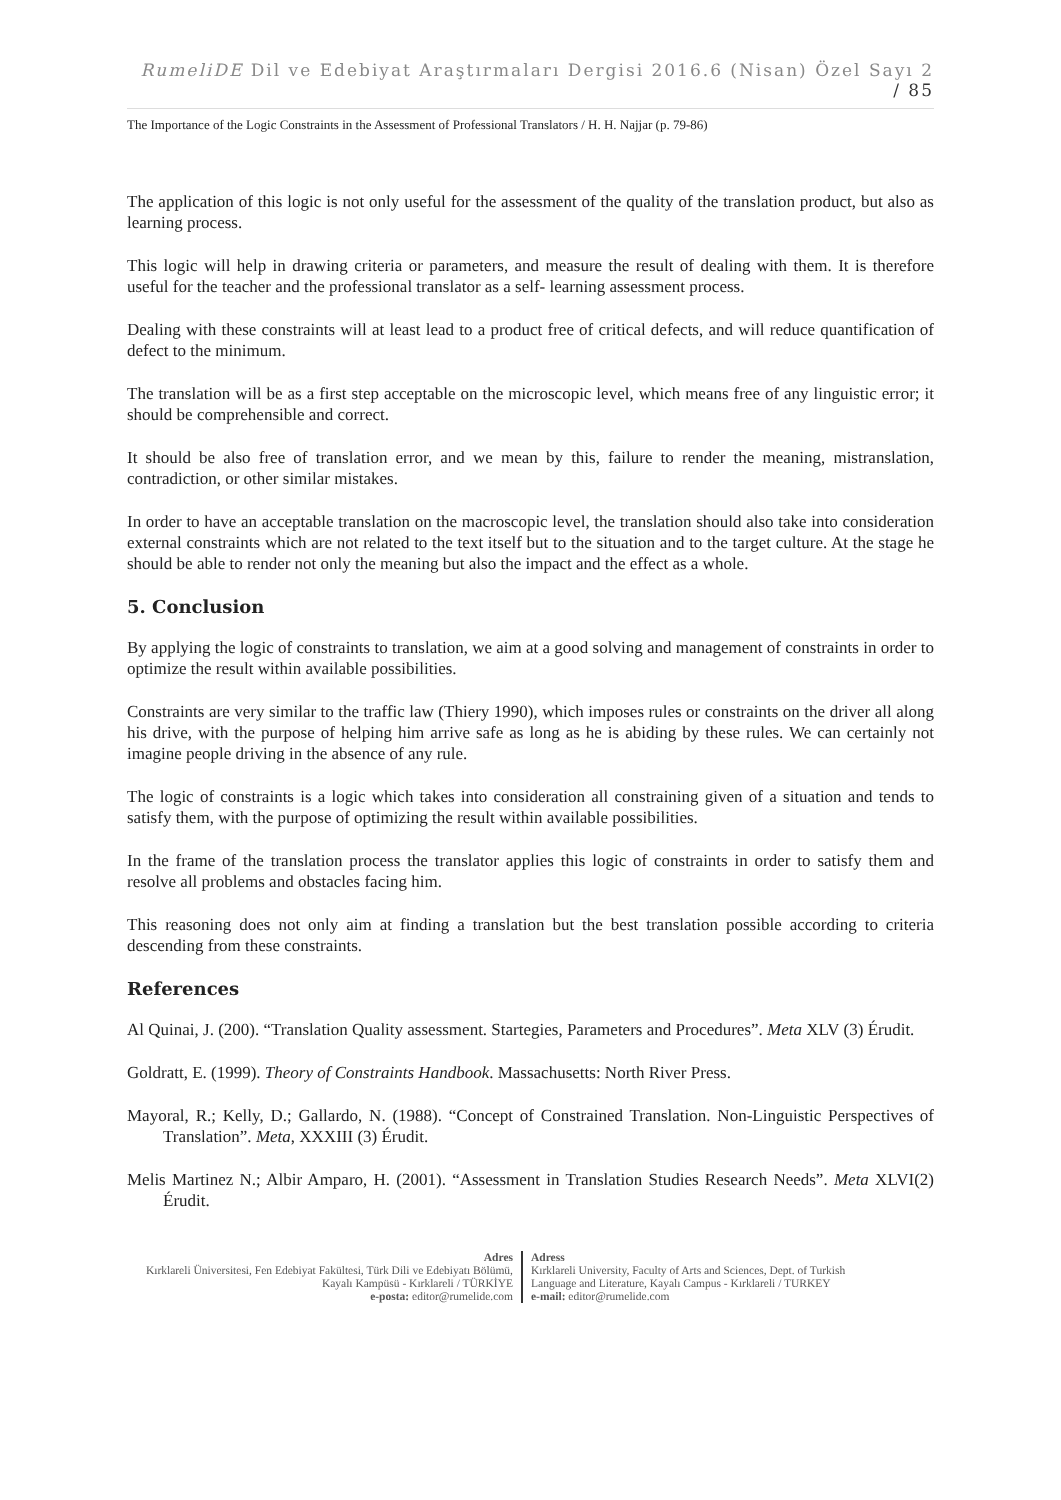RumeliDE Dil ve Edebiyat Araştırmaları Dergisi 2016.6 (Nisan) Özel Sayı 2 / 85
The Importance of the Logic Constraints in the Assessment of Professional Translators / H. H. Najjar (p. 79-86)
The application of this logic is not only useful for the assessment of the quality of the translation product, but also as learning process.
This logic will help in drawing criteria or parameters, and measure the result of dealing with them. It is therefore useful for the teacher and the professional translator as a self- learning assessment process.
Dealing with these constraints will at least lead to a product free of critical defects, and will reduce quantification of defect to the minimum.
The translation will be as a first step acceptable on the microscopic level, which means free of any linguistic error; it should be comprehensible and correct.
It should be also free of translation error, and we mean by this, failure to render the meaning, mistranslation, contradiction, or other similar mistakes.
In order to have an acceptable translation on the macroscopic level, the translation should also take into consideration external constraints which are not related to the text itself but to the situation and to the target culture. At the stage he should be able to render not only the meaning but also the impact and the effect as a whole.
5. Conclusion
By applying the logic of constraints to translation, we aim at a good solving and management of constraints in order to optimize the result within available possibilities.
Constraints are very similar to the traffic law (Thiery 1990), which imposes rules or constraints on the driver all along his drive, with the purpose of helping him arrive safe as long as he is abiding by these rules. We can certainly not imagine people driving in the absence of any rule.
The logic of constraints is a logic which takes into consideration all constraining given of a situation and tends to satisfy them, with the purpose of optimizing the result within available possibilities.
In the frame of the translation process the translator applies this logic of constraints in order to satisfy them and resolve all problems and obstacles facing him.
This reasoning does not only aim at finding a translation but the best translation possible according to criteria descending from these constraints.
References
Al Quinai, J. (200). “Translation Quality assessment. Startegies, Parameters and Procedures”. Meta XLV (3) Érudit.
Goldratt, E. (1999). Theory of Constraints Handbook. Massachusetts: North River Press.
Mayoral, R.; Kelly, D.; Gallardo, N. (1988). “Concept of Constrained Translation. Non-Linguistic Perspectives of Translation”. Meta, XXXIII (3) Érudit.
Melis Martinez N.; Albir Amparo, H. (2001). “Assessment in Translation Studies Research Needs”. Meta XLVI(2) Érudit.
Adres
Kırklareli Üniversitesi, Fen Edebiyat Fakültesi, Türk Dili ve Edebiyatı Bölümü, Kayalı Kampüsü - Kırklareli / TÜRKİYE
e-posta: editor@rumelide.com
Adress
Kırklareli University, Faculty of Arts and Sciences, Dept. of Turkish
Language and Literature, Kayalı Campus - Kırklareli / TURKEY
e-mail: editor@rumelide.com